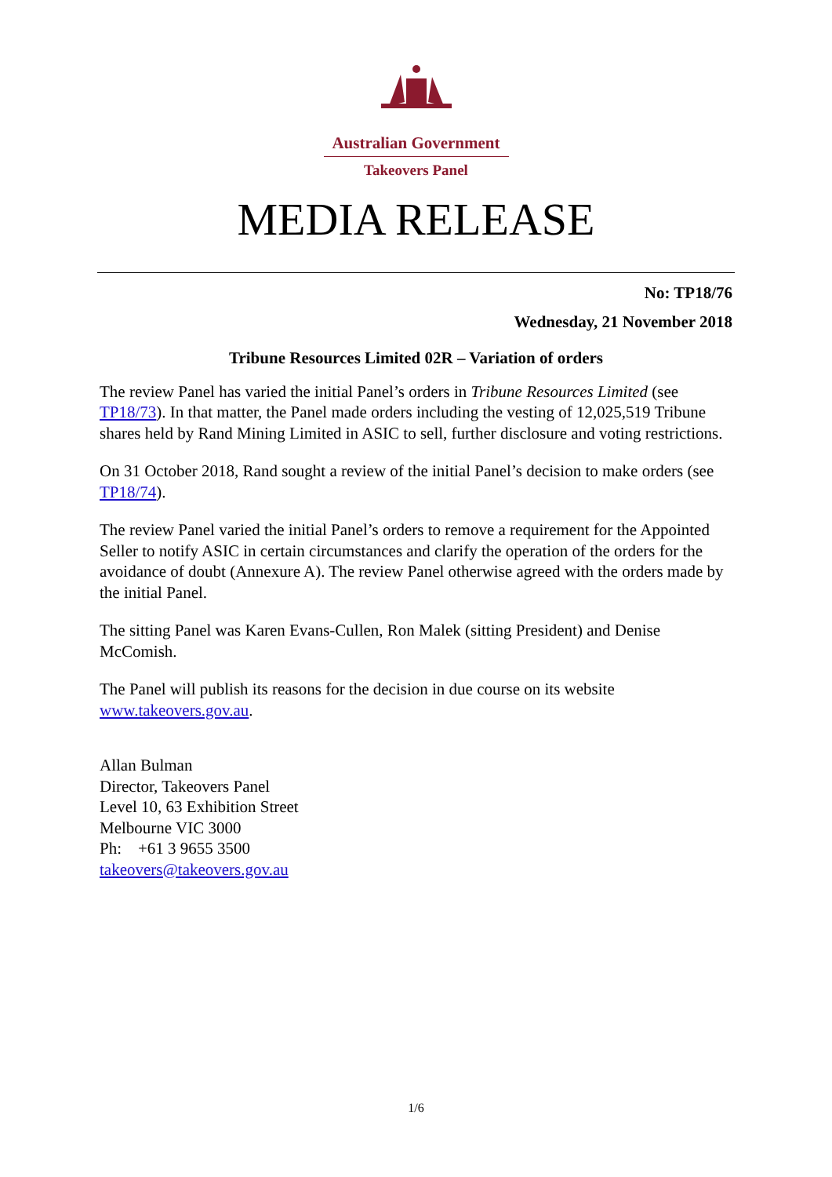Australian Government
Takeovers Panel
MEDIA RELEASE
No: TP18/76
Wednesday, 21 November 2018
Tribune Resources Limited 02R – Variation of orders
The review Panel has varied the initial Panel’s orders in Tribune Resources Limited (see TP18/73). In that matter, the Panel made orders including the vesting of 12,025,519 Tribune shares held by Rand Mining Limited in ASIC to sell, further disclosure and voting restrictions.
On 31 October 2018, Rand sought a review of the initial Panel’s decision to make orders (see TP18/74).
The review Panel varied the initial Panel’s orders to remove a requirement for the Appointed Seller to notify ASIC in certain circumstances and clarify the operation of the orders for the avoidance of doubt (Annexure A). The review Panel otherwise agreed with the orders made by the initial Panel.
The sitting Panel was Karen Evans-Cullen, Ron Malek (sitting President) and Denise McComish.
The Panel will publish its reasons for the decision in due course on its website www.takeovers.gov.au.
Allan Bulman
Director, Takeovers Panel
Level 10, 63 Exhibition Street
Melbourne VIC 3000
Ph: +61 3 9655 3500
takeovers@takeovers.gov.au
1/6